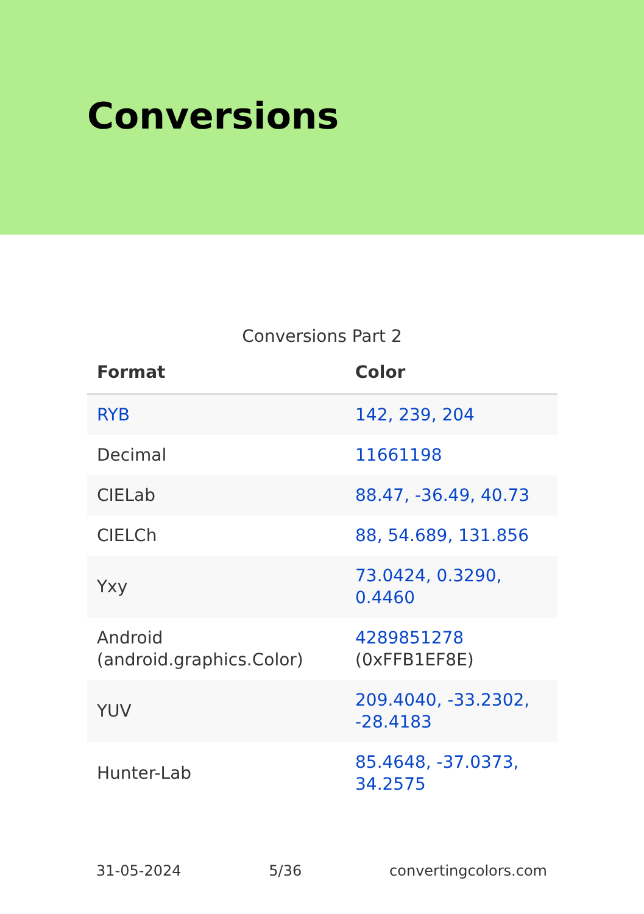Conversions
Conversions Part 2
| Format | Color |
| --- | --- |
| RYB | 142, 239, 204 |
| Decimal | 11661198 |
| CIELab | 88.47, -36.49, 40.73 |
| CIELCh | 88, 54.689, 131.856 |
| Yxy | 73.0424, 0.3290, 0.4460 |
| Android (android.graphics.Color) | 4289851278 (0xFFB1EF8E) |
| YUV | 209.4040, -33.2302, -28.4183 |
| Hunter-Lab | 85.4648, -37.0373, 34.2575 |
31-05-2024 5/36 convertingcolors.com